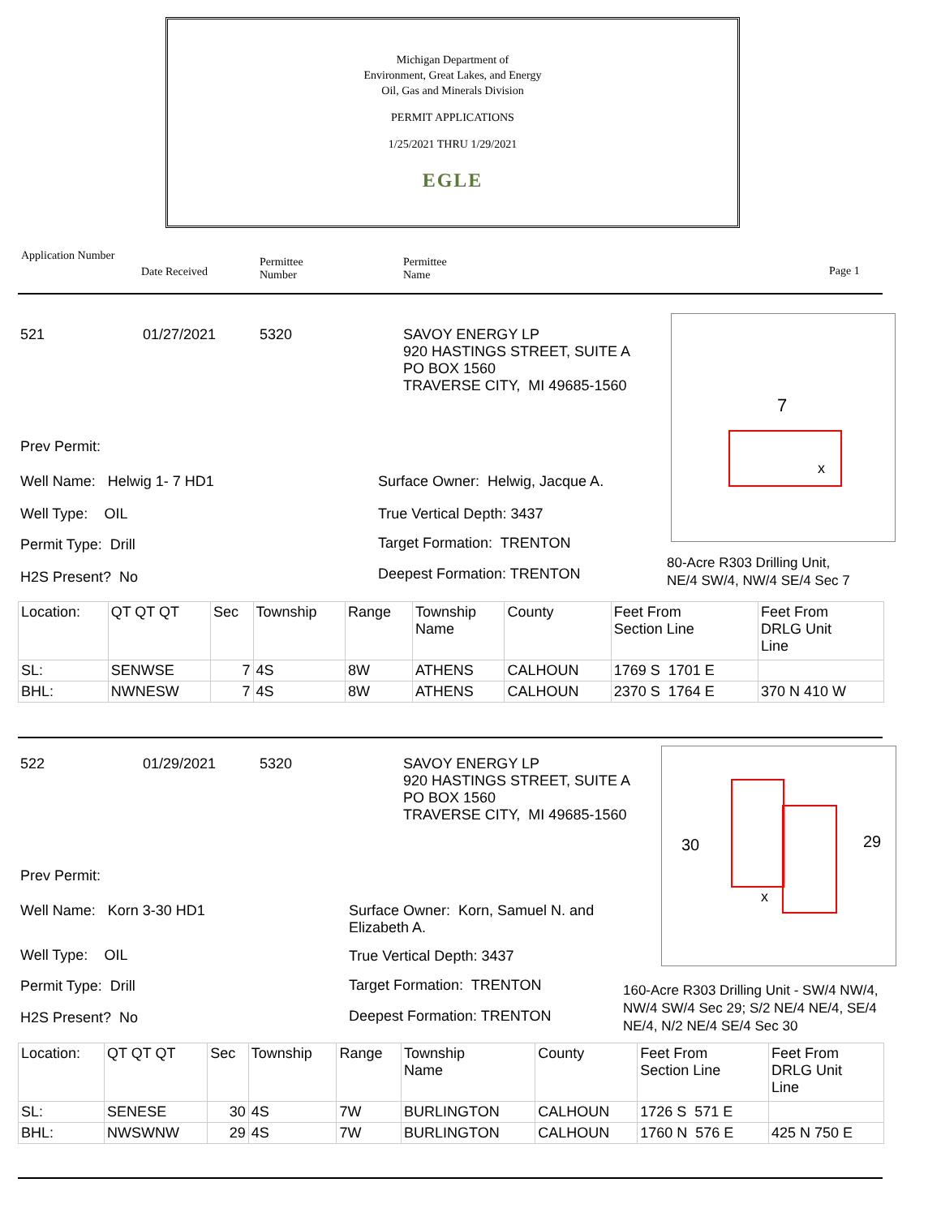Michigan Department of
Environment, Great Lakes, and Energy
Oil, Gas and Minerals Division
PERMIT APPLICATIONS
1/25/2021 THRU 1/29/2021
EGLE
Application Number
Date Received
Permittee
Number
Permittee
Name
Page 1
521 01/27/2021 5320
SAVOY ENERGY LP
920 HASTINGS STREET, SUITE A
PO BOX 1560
TRAVERSE CITY, MI 49685-1560
Prev Permit:
Well Name: Helwig 1- 7 HD1
Well Type: OIL
Permit Type: Drill
H2S Present? No
Surface Owner: Helwig, Jacque A.
True Vertical Depth: 3437
Target Formation: TRENTON
Deepest Formation: TRENTON
7
x
80-Acre R303 Drilling Unit,
NE/4 SW/4, NW/4 SE/4 Sec 7
| Location: | QT QT QT | Sec | Township | Range | Township Name | County | Feet From Section Line | Feet From DRLG Unit Line |
| SL: | SENWSE | 7 | 4S | 8W | ATHENS | CALHOUN | 1769 S 1701 E | |
| BHL: | NWNESW | 7 | 4S | 8W | ATHENS | CALHOUN | 2370 S 1764 E | 370 N 410 W |
522 01/29/2021 5320
SAVOY ENERGY LP
920 HASTINGS STREET, SUITE A
PO BOX 1560
TRAVERSE CITY, MI 49685-1560
Prev Permit:
Well Name: Korn 3-30 HD1
Well Type: OIL
Permit Type: Drill
H2S Present? No
Surface Owner: Korn, Samuel N. and
Elizabeth A.
True Vertical Depth: 3437
Target Formation: TRENTON
Deepest Formation: TRENTON
30 29
x
160-Acre R303 Drilling Unit - SW/4 NW/4,
NW/4 SW/4 Sec 29; S/2 NE/4 NE/4, SE/4
NE/4, N/2 NE/4 SE/4 Sec 30
| Location: | QT QT QT | Sec | Township | Range | Township Name | County | Feet From Section Line | Feet From DRLG Unit Line |
| SL: | SENESE | 30 | 4S | 7W | BURLINGTON | CALHOUN | 1726 S 571 E | |
| BHL: | NWSWNW | 29 | 4S | 7W | BURLINGTON | CALHOUN | 1760 N 576 E | 425 N 750 E |